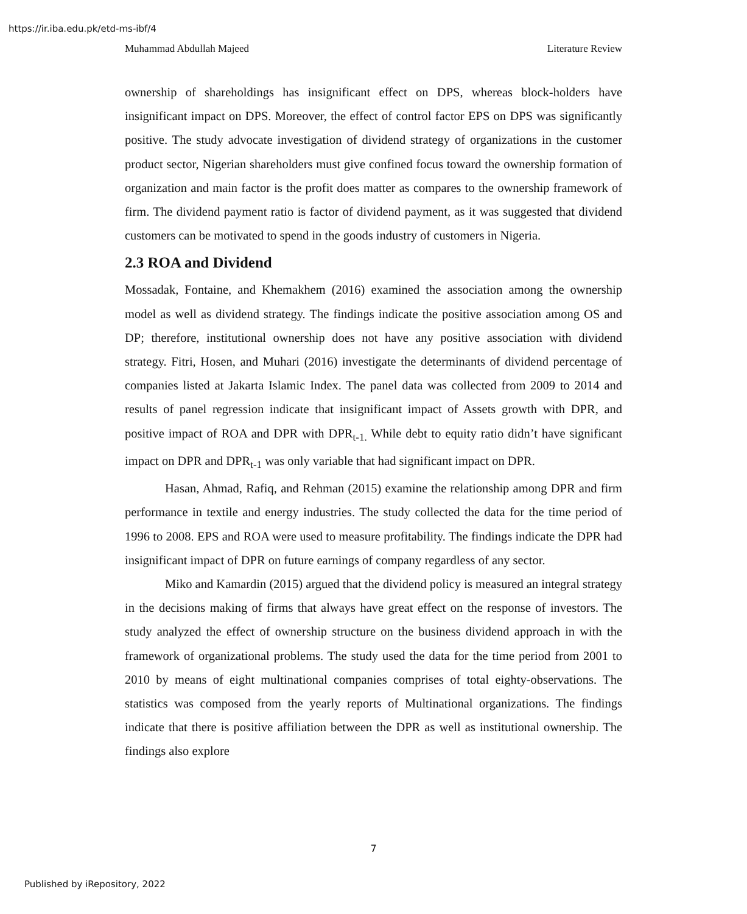https://ir.iba.edu.pk/etd-ms-ibf/4
Muhammad Abdullah Majeed Literature Review
ownership of shareholdings has insignificant effect on DPS, whereas block-holders have insignificant impact on DPS. Moreover, the effect of control factor EPS on DPS was significantly positive. The study advocate investigation of dividend strategy of organizations in the customer product sector, Nigerian shareholders must give confined focus toward the ownership formation of organization and main factor is the profit does matter as compares to the ownership framework of firm. The dividend payment ratio is factor of dividend payment, as it was suggested that dividend customers can be motivated to spend in the goods industry of customers in Nigeria.
2.3 ROA and Dividend
Mossadak, Fontaine, and Khemakhem (2016) examined the association among the ownership model as well as dividend strategy. The findings indicate the positive association among OS and DP; therefore, institutional ownership does not have any positive association with dividend strategy. Fitri, Hosen, and Muhari (2016) investigate the determinants of dividend percentage of companies listed at Jakarta Islamic Index. The panel data was collected from 2009 to 2014 and results of panel regression indicate that insignificant impact of Assets growth with DPR, and positive impact of ROA and DPR with DPR<sub>t-1.</sub> While debt to equity ratio didn’t have significant impact on DPR and DPR<sub>t-1</sub> was only variable that had significant impact on DPR.
Hasan, Ahmad, Rafiq, and Rehman (2015) examine the relationship among DPR and firm performance in textile and energy industries. The study collected the data for the time period of 1996 to 2008. EPS and ROA were used to measure profitability. The findings indicate the DPR had insignificant impact of DPR on future earnings of company regardless of any sector.
Miko and Kamardin (2015) argued that the dividend policy is measured an integral strategy in the decisions making of firms that always have great effect on the response of investors. The study analyzed the effect of ownership structure on the business dividend approach in with the framework of organizational problems. The study used the data for the time period from 2001 to 2010 by means of eight multinational companies comprises of total eighty-observations. The statistics was composed from the yearly reports of Multinational organizations. The findings indicate that there is positive affiliation between the DPR as well as institutional ownership. The findings also explore
7
Published by iRepository, 2022